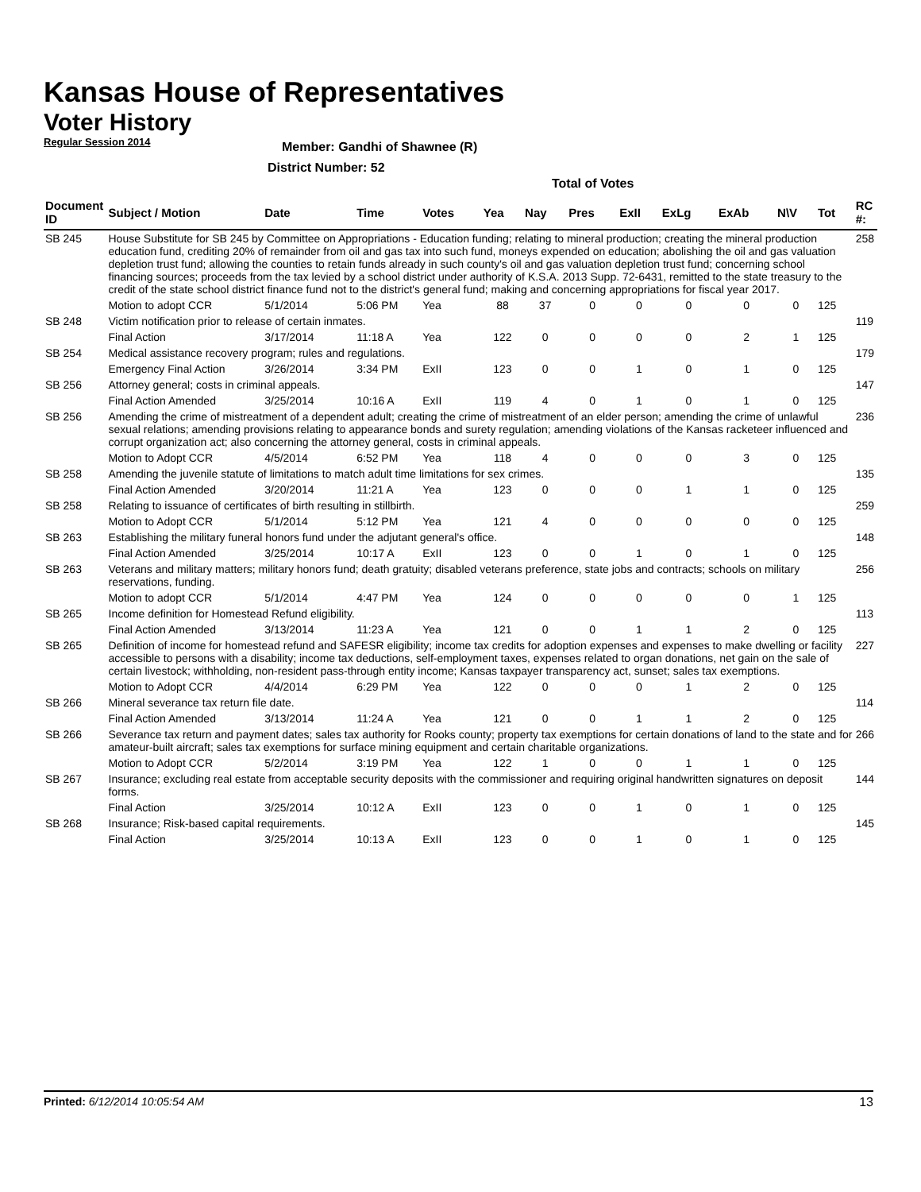Kansas House of Representatives
Voter History
Regular Session 2014
Member: Gandhi of Shawnee (R)
District Number: 52
Total of Votes
| Document ID | Subject / Motion | Date | Time | Votes | Yea | Nay | Pres | ExII | ExLg | ExAb | N\V | Tot | RC #: |
| --- | --- | --- | --- | --- | --- | --- | --- | --- | --- | --- | --- | --- | --- |
| SB 245 | House Substitute for SB 245 by Committee on Appropriations - Education funding; relating to mineral production; creating the mineral production education fund, crediting 20% of remainder from oil and gas tax into such fund, moneys expended on education; abolishing the oil and gas valuation depletion trust fund; allowing the counties to retain funds already in such county's oil and gas valuation depletion trust fund; concerning school financing sources; proceeds from the tax levied by a school district under authority of K.S.A. 2013 Supp. 72-6431, remitted to the state treasury to the credit of the state school district finance fund not to the district's general fund; making and concerning appropriations for fiscal year 2017. | | | | | | | | | | | | 258 |
| | Motion to adopt CCR | 5/1/2014 | 5:06 PM | Yea | 88 | 37 | 0 | 0 | 0 | 0 | 0 | 125 | |
| SB 248 | Victim notification prior to release of certain inmates. | | | | | | | | | | | | 119 |
| | Final Action | 3/17/2014 | 11:18 A | Yea | 122 | 0 | 0 | 0 | 0 | 2 | 1 | 125 | |
| SB 254 | Medical assistance recovery program; rules and regulations. | | | | | | | | | | | | 179 |
| | Emergency Final Action | 3/26/2014 | 3:34 PM | ExII | 123 | 0 | 0 | 1 | 0 | 1 | 0 | 125 | |
| SB 256 | Attorney general; costs in criminal appeals. | | | | | | | | | | | | 147 |
| | Final Action Amended | 3/25/2014 | 10:16 A | ExII | 119 | 4 | 0 | 1 | 0 | 1 | 0 | 125 | |
| SB 256 | Amending the crime of mistreatment of a dependent adult; creating the crime of mistreatment of an elder person; amending the crime of unlawful sexual relations; amending provisions relating to appearance bonds and surety regulation; amending violations of the Kansas racketeer influenced and corrupt organization act; also concerning the attorney general, costs in criminal appeals. | | | | | | | | | | | | 236 |
| | Motion to Adopt CCR | 4/5/2014 | 6:52 PM | Yea | 118 | 4 | 0 | 0 | 0 | 3 | 0 | 125 | |
| SB 258 | Amending the juvenile statute of limitations to match adult time limitations for sex crimes. | | | | | | | | | | | | 135 |
| | Final Action Amended | 3/20/2014 | 11:21 A | Yea | 123 | 0 | 0 | 0 | 1 | 1 | 0 | 125 | |
| SB 258 | Relating to issuance of certificates of birth resulting in stillbirth. | | | | | | | | | | | | 259 |
| | Motion to Adopt CCR | 5/1/2014 | 5:12 PM | Yea | 121 | 4 | 0 | 0 | 0 | 0 | 0 | 125 | |
| SB 263 | Establishing the military funeral honors fund under the adjutant general's office. | | | | | | | | | | | | 148 |
| | Final Action Amended | 3/25/2014 | 10:17 A | ExII | 123 | 0 | 0 | 1 | 0 | 1 | 0 | 125 | |
| SB 263 | Veterans and military matters; military honors fund; death gratuity; disabled veterans preference, state jobs and contracts; schools on military reservations, funding. | | | | | | | | | | | | 256 |
| | Motion to adopt CCR | 5/1/2014 | 4:47 PM | Yea | 124 | 0 | 0 | 0 | 0 | 0 | 1 | 125 | |
| SB 265 | Income definition for Homestead Refund eligibility. | | | | | | | | | | | | 113 |
| | Final Action Amended | 3/13/2014 | 11:23 A | Yea | 121 | 0 | 0 | 1 | 1 | 2 | 0 | 125 | |
| SB 265 | Definition of income for homestead refund and SAFESR eligibility; income tax credits for adoption expenses and expenses to make dwelling or facility accessible to persons with a disability; income tax deductions, self-employment taxes, expenses related to organ donations, net gain on the sale of certain livestock; withholding, non-resident pass-through entity income; Kansas taxpayer transparency act, sunset; sales tax exemptions. | | | | | | | | | | | | 227 |
| | Motion to Adopt CCR | 4/4/2014 | 6:29 PM | Yea | 122 | 0 | 0 | 0 | 1 | 2 | 0 | 125 | |
| SB 266 | Mineral severance tax return file date. | | | | | | | | | | | | 114 |
| | Final Action Amended | 3/13/2014 | 11:24 A | Yea | 121 | 0 | 0 | 1 | 1 | 2 | 0 | 125 | |
| SB 266 | Severance tax return and payment dates; sales tax authority for Rooks county; property tax exemptions for certain donations of land to the state and for amateur-built aircraft; sales tax exemptions for surface mining equipment and certain charitable organizations. | | | | | | | | | | | | 266 |
| | Motion to Adopt CCR | 5/2/2014 | 3:19 PM | Yea | 122 | 1 | 0 | 0 | 1 | 1 | 0 | 125 | |
| SB 267 | Insurance; excluding real estate from acceptable security deposits with the commissioner and requiring original handwritten signatures on deposit forms. | | | | | | | | | | | | 144 |
| | Final Action | 3/25/2014 | 10:12 A | ExII | 123 | 0 | 0 | 1 | 0 | 1 | 0 | 125 | |
| SB 268 | Insurance; Risk-based capital requirements. | | | | | | | | | | | | 145 |
| | Final Action | 3/25/2014 | 10:13 A | ExII | 123 | 0 | 0 | 1 | 0 | 1 | 0 | 125 | |
Printed: 6/12/2014 10:05:54 AM 13